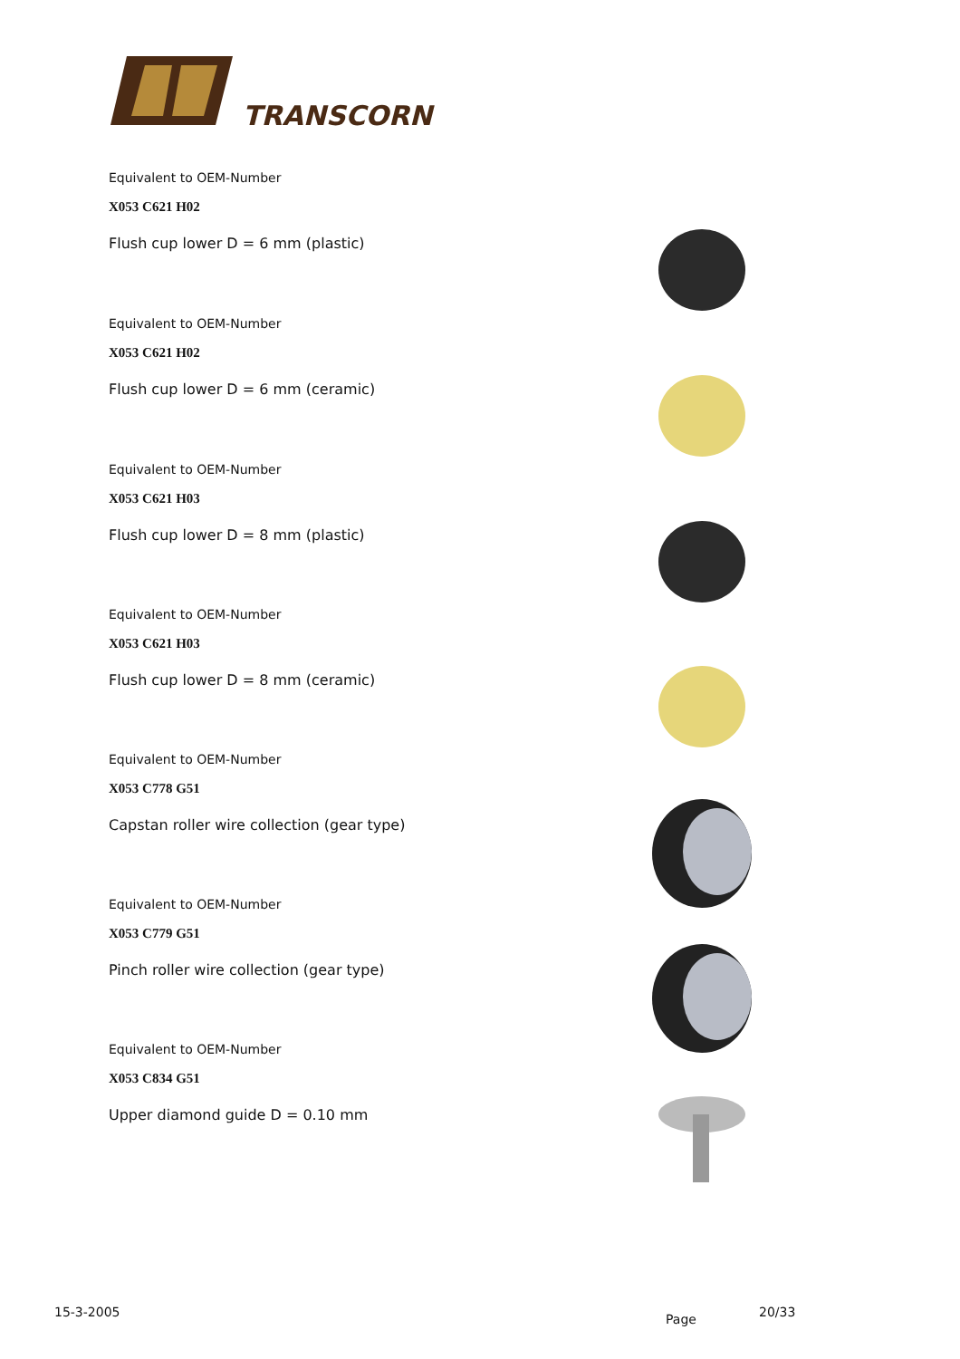TRANSCORN
Equivalent to OEM-Number
X053 C621 H02
Flush cup lower D = 6 mm (plastic)
Equivalent to OEM-Number
X053 C621 H02
Flush cup lower D = 6 mm (ceramic)
Equivalent to OEM-Number
X053 C621 H03
Flush cup lower D = 8 mm (plastic)
Equivalent to OEM-Number
X053 C621 H03
Flush cup lower D = 8 mm (ceramic)
Equivalent to OEM-Number
X053 C778 G51
Capstan roller wire collection (gear type)
Equivalent to OEM-Number
X053 C779 G51
Pinch roller wire collection (gear type)
Equivalent to OEM-Number
X053 C834 G51
Upper diamond guide D = 0.10 mm
15-3-2005 Page 20/33